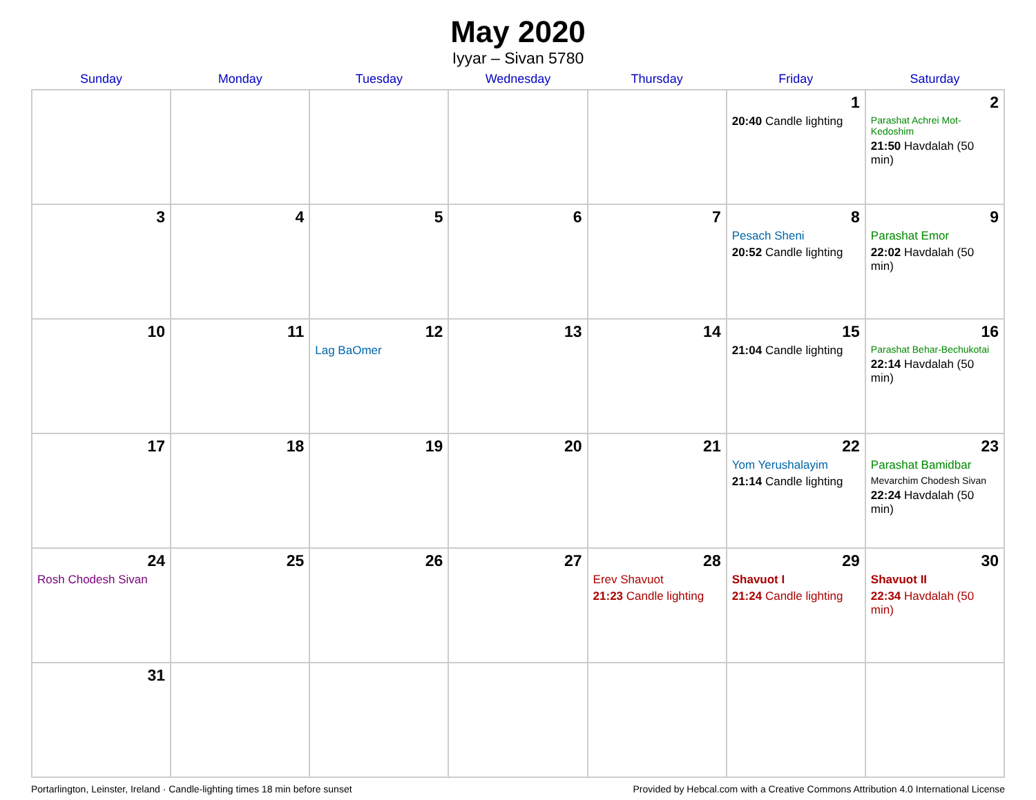May 2020
Iyyar – Sivan 5780
| Sunday | Monday | Tuesday | Wednesday | Thursday | Friday | Saturday |
| --- | --- | --- | --- | --- | --- | --- |
| | | | | | 1 20:40 Candle lighting | 2 Parashat Achrei Mot-Kedoshim 21:50 Havdalah (50 min) |
| 3 | 4 | 5 | 6 | 7 | 8 Pesach Sheni 20:52 Candle lighting | 9 Parashat Emor 22:02 Havdalah (50 min) |
| 10 | 11 | 12 Lag BaOmer | 13 | 14 | 15 21:04 Candle lighting | 16 Parashat Behar-Bechukotai 22:14 Havdalah (50 min) |
| 17 | 18 | 19 | 20 | 21 | 22 Yom Yerushalayim 21:14 Candle lighting | 23 Parashat Bamidbar Mevarchim Chodesh Sivan 22:24 Havdalah (50 min) |
| 24 Rosh Chodesh Sivan | 25 | 26 | 27 | 28 Erev Shavuot 21:23 Candle lighting | 29 Shavuot I 21:24 Candle lighting | 30 Shavuot II 22:34 Havdalah (50 min) |
| 31 | | | | | | |
Portarlington, Leinster, Ireland · Candle-lighting times 18 min before sunset Provided by Hebcal.com with a Creative Commons Attribution 4.0 International License